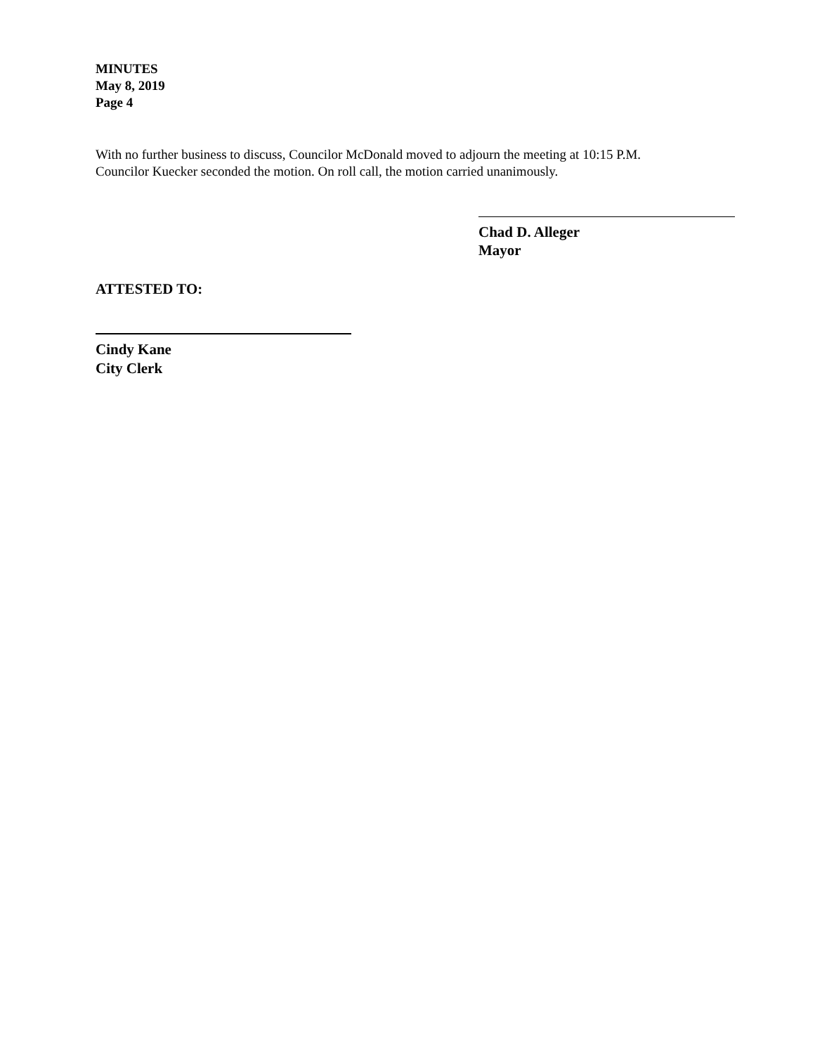MINUTES
May 8, 2019
Page 4
With no further business to discuss, Councilor McDonald moved to adjourn the meeting at 10:15 P.M.
Councilor Kuecker seconded the motion. On roll call, the motion carried unanimously.
Chad D. Alleger
Mayor
ATTESTED TO:
Cindy Kane
City Clerk